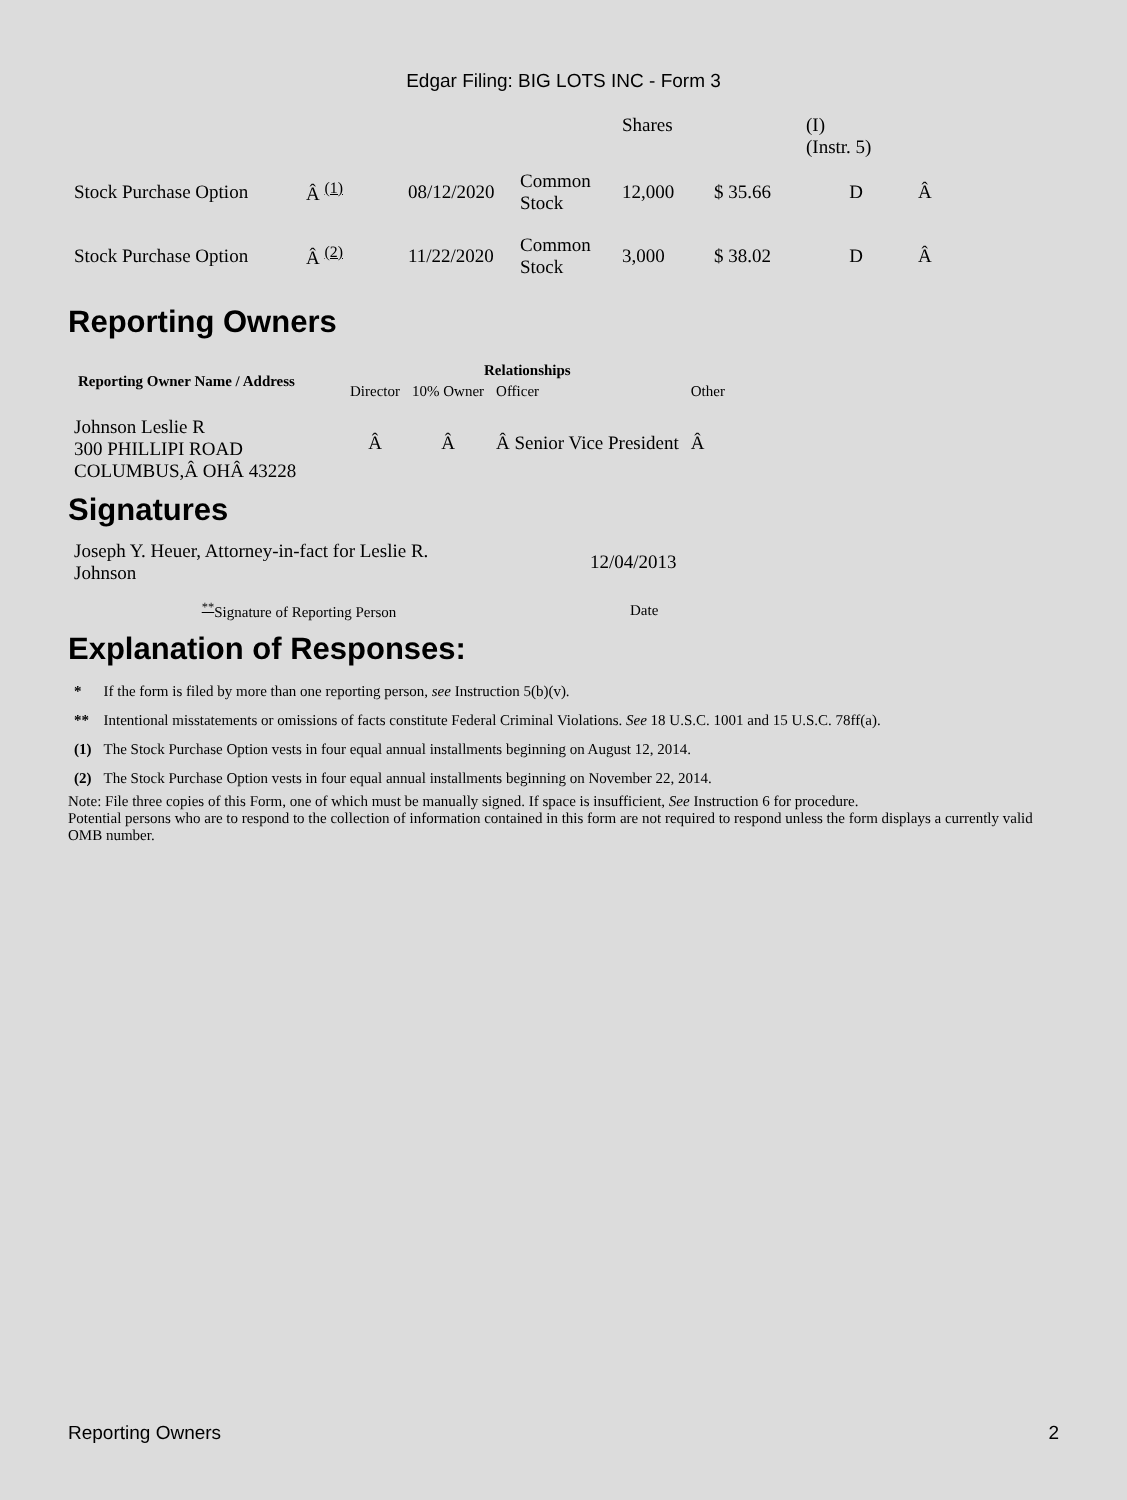Edgar Filing: BIG LOTS INC - Form 3
| | | | | Shares | | (I) (Instr. 5) | |
| Stock Purchase Option | Â <sup>(1)</sup> | 08/12/2020 | Common Stock | 12,000 | $ 35.66 | D | Â |
| Stock Purchase Option | Â <sup>(2)</sup> | 11/22/2020 | Common Stock | 3,000 | $ 38.02 | D | Â |
Reporting Owners
| Reporting Owner Name / Address | Relationships | | | |
| --- | --- | --- | --- | --- |
| | Director | 10% Owner | Officer | Other |
| Johnson Leslie R 300 PHILLIPI ROAD COLUMBUS,Â OHÂ 43228 | Â | Â | Â Senior Vice President | Â |
Signatures
| Joseph Y. Heuer, Attorney-in-fact for Leslie R. Johnson | 12/04/2013 |
| <sup>**</sup> Signature of Reporting Person | Date |
Explanation of Responses:
| * | If the form is filed by more than one reporting person, see Instruction 5(b)(v). |
| ** | Intentional misstatements or omissions of facts constitute Federal Criminal Violations. See 18 U.S.C. 1001 and 15 U.S.C. 78ff(a). |
| (1) | The Stock Purchase Option vests in four equal annual installments beginning on August 12, 2014. |
| (2) | The Stock Purchase Option vests in four equal annual installments beginning on November 22, 2014. |
Note: File three copies of this Form, one of which must be manually signed. If space is insufficient, See Instruction 6 for procedure.
Potential persons who are to respond to the collection of information contained in this form are not required to respond unless the form displays a currently valid OMB number.
Reporting Owners 2